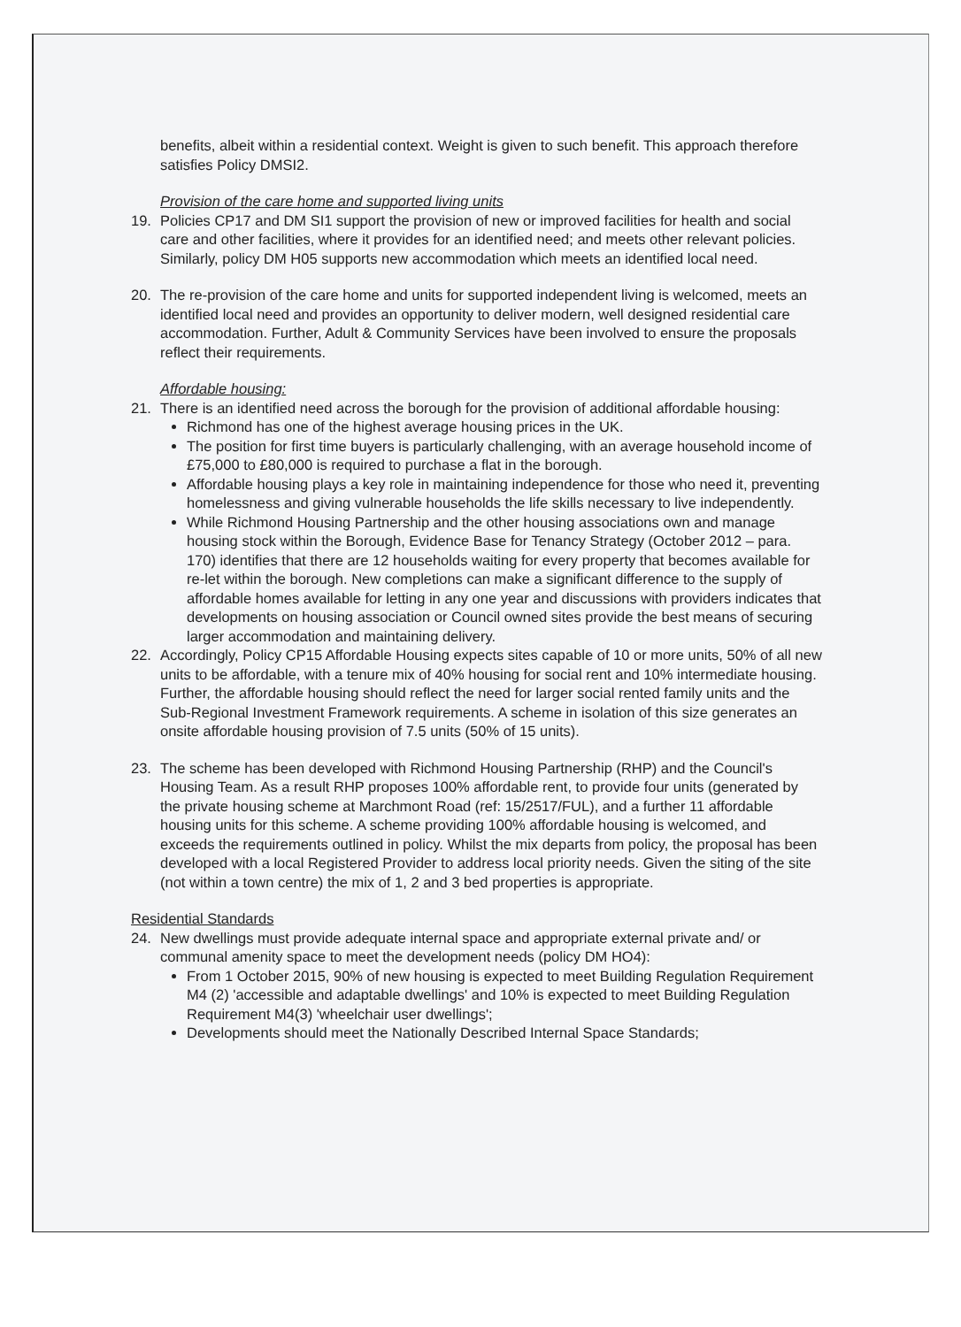benefits, albeit within a residential context. Weight is given to such benefit. This approach therefore satisfies Policy DMSI2.
Provision of the care home and supported living units
19. Policies CP17 and DM SI1 support the provision of new or improved facilities for health and social care and other facilities, where it provides for an identified need; and meets other relevant policies. Similarly, policy DM H05 supports new accommodation which meets an identified local need.
20. The re-provision of the care home and units for supported independent living is welcomed, meets an identified local need and provides an opportunity to deliver modern, well designed residential care accommodation. Further, Adult & Community Services have been involved to ensure the proposals reflect their requirements.
Affordable housing:
21. There is an identified need across the borough for the provision of additional affordable housing:
Richmond has one of the highest average housing prices in the UK.
The position for first time buyers is particularly challenging, with an average household income of £75,000 to £80,000 is required to purchase a flat in the borough.
Affordable housing plays a key role in maintaining independence for those who need it, preventing homelessness and giving vulnerable households the life skills necessary to live independently.
While Richmond Housing Partnership and the other housing associations own and manage housing stock within the Borough, Evidence Base for Tenancy Strategy (October 2012 – para. 170) identifies that there are 12 households waiting for every property that becomes available for re-let within the borough. New completions can make a significant difference to the supply of affordable homes available for letting in any one year and discussions with providers indicates that developments on housing association or Council owned sites provide the best means of securing larger accommodation and maintaining delivery.
22. Accordingly, Policy CP15 Affordable Housing expects sites capable of 10 or more units, 50% of all new units to be affordable, with a tenure mix of 40% housing for social rent and 10% intermediate housing. Further, the affordable housing should reflect the need for larger social rented family units and the Sub-Regional Investment Framework requirements. A scheme in isolation of this size generates an onsite affordable housing provision of 7.5 units (50% of 15 units).
23. The scheme has been developed with Richmond Housing Partnership (RHP) and the Council's Housing Team. As a result RHP proposes 100% affordable rent, to provide four units (generated by the private housing scheme at Marchmont Road (ref: 15/2517/FUL), and a further 11 affordable housing units for this scheme. A scheme providing 100% affordable housing is welcomed, and exceeds the requirements outlined in policy. Whilst the mix departs from policy, the proposal has been developed with a local Registered Provider to address local priority needs. Given the siting of the site (not within a town centre) the mix of 1, 2 and 3 bed properties is appropriate.
Residential Standards
24. New dwellings must provide adequate internal space and appropriate external private and/ or communal amenity space to meet the development needs (policy DM HO4):
From 1 October 2015, 90% of new housing is expected to meet Building Regulation Requirement M4 (2) 'accessible and adaptable dwellings' and 10% is expected to meet Building Regulation Requirement M4(3) 'wheelchair user dwellings';
Developments should meet the Nationally Described Internal Space Standards;